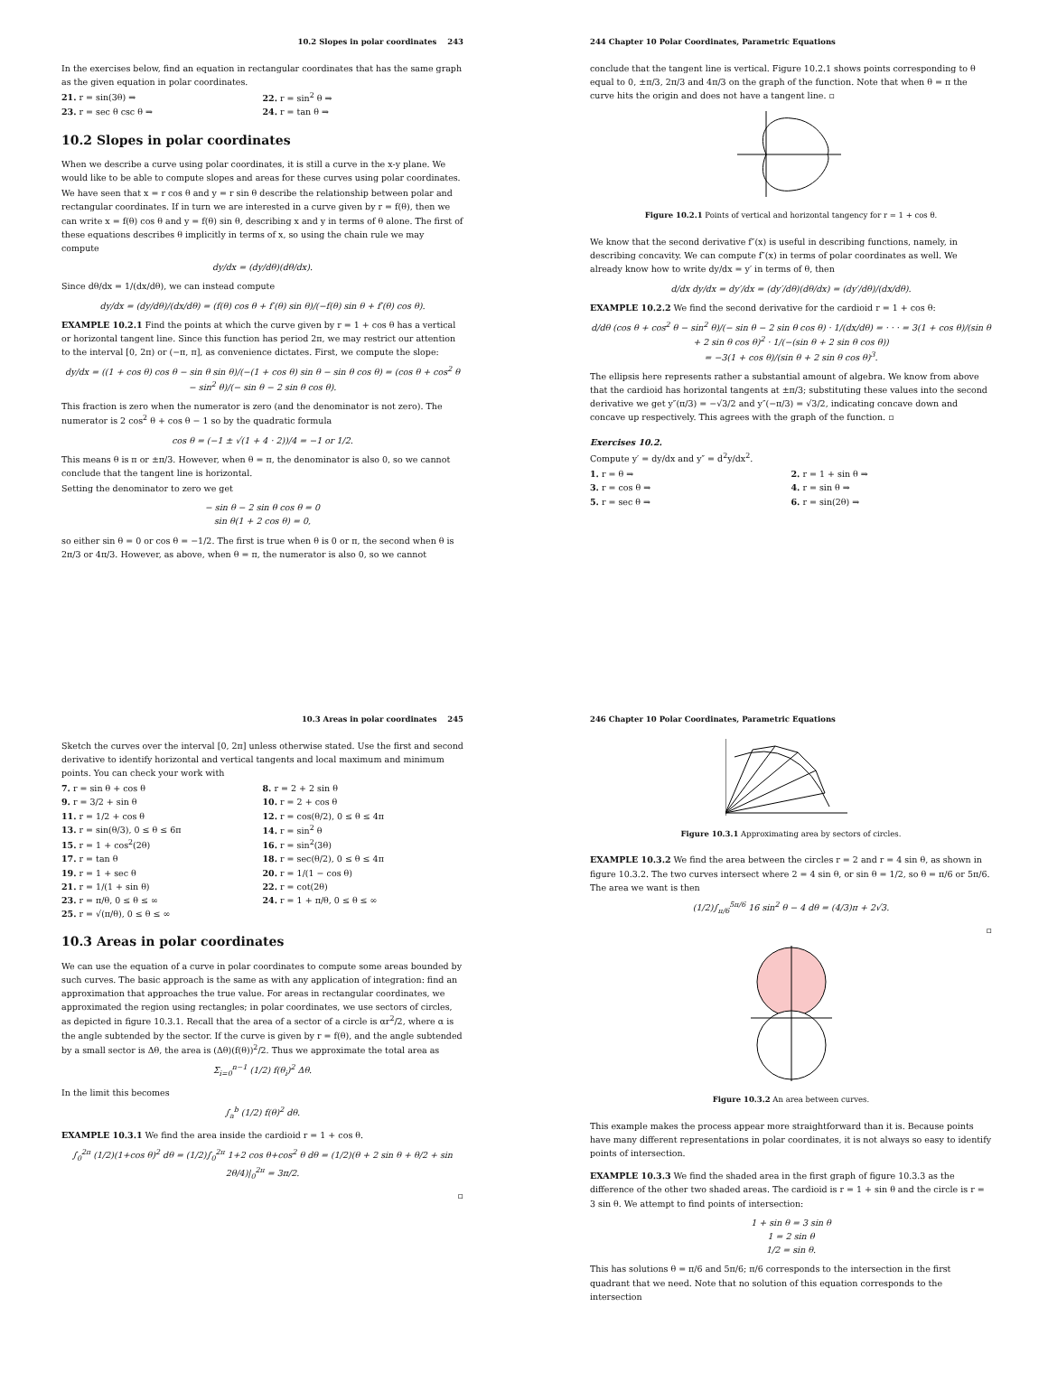10.2 Slopes in polar coordinates 243
In the exercises below, find an equation in rectangular coordinates that has the same graph as the given equation in polar coordinates.
21. r = sin(3θ) ⇒ 22. r = sin<sup>2</sup> θ ⇒ 23. r = sec θ csc θ ⇒ 24. r = tan θ ⇒
10.2 Slopes in polar coordinates
When we describe a curve using polar coordinates, it is still a curve in the x-y plane. We would like to be able to compute slopes and areas for these curves using polar coordinates.
We have seen that x = r cos θ and y = r sin θ describe the relationship between polar and rectangular coordinates. If in turn we are interested in a curve given by r = f(θ), then we can write x = f(θ) cos θ and y = f(θ) sin θ, describing x and y in terms of θ alone. The first of these equations describes θ implicitly in terms of x, so using the chain rule we may compute
dy/dx = (dy/dθ)(dθ/dx).
Since dθ/dx = 1/(dx/dθ), we can instead compute
dy/dx = (dy/dθ)/(dx/dθ) = (f(θ) cos θ + f′(θ) sin θ)/(−f(θ) sin θ + f′(θ) cos θ).
EXAMPLE 10.2.1 Find the points at which the curve given by r = 1 + cos θ has a vertical or horizontal tangent line. Since this function has period 2π, we may restrict our attention to the interval [0, 2π) or (−π, π], as convenience dictates. First, we compute the slope:
dy/dx = ((1 + cos θ) cos θ − sin θ sin θ)/(−(1 + cos θ) sin θ − sin θ cos θ) = (cos θ + cos<sup>2</sup> θ − sin<sup>2</sup> θ)/(− sin θ − 2 sin θ cos θ).
This fraction is zero when the numerator is zero (and the denominator is not zero). The numerator is 2 cos<sup>2</sup> θ + cos θ − 1 so by the quadratic formula
cos θ = (−1 ± √(1 + 4 · 2))/4 = −1 or 1/2.
This means θ is π or ±π/3. However, when θ = π, the denominator is also 0, so we cannot conclude that the tangent line is horizontal.
Setting the denominator to zero we get
− sin θ − 2 sin θ cos θ = 0
sin θ(1 + 2 cos θ) = 0,
so either sin θ = 0 or cos θ = −1/2. The first is true when θ is 0 or π, the second when θ is 2π/3 or 4π/3. However, as above, when θ = π, the numerator is also 0, so we cannot
244 Chapter 10 Polar Coordinates, Parametric Equations
conclude that the tangent line is vertical. Figure 10.2.1 shows points corresponding to θ equal to 0, ±π/3, 2π/3 and 4π/3 on the graph of the function. Note that when θ = π the curve hits the origin and does not have a tangent line. ▫
Figure 10.2.1 Points of vertical and horizontal tangency for r = 1 + cos θ.
We know that the second derivative f″(x) is useful in describing functions, namely, in describing concavity. We can compute f″(x) in terms of polar coordinates as well. We already know how to write dy/dx = y′ in terms of θ, then
d/dx dy/dx = dy′/dx = (dy′/dθ)(dθ/dx) = (dy′/dθ)/(dx/dθ).
EXAMPLE 10.2.2 We find the second derivative for the cardioid r = 1 + cos θ:
d/dθ (cos θ + cos<sup>2</sup> θ − sin<sup>2</sup> θ)/(− sin θ − 2 sin θ cos θ) · 1/(dx/dθ) = · · · = 3(1 + cos θ)/(sin θ + 2 sin θ cos θ)<sup>2</sup> · 1/(−(sin θ + 2 sin θ cos θ))
= −3(1 + cos θ)/(sin θ + 2 sin θ cos θ)<sup>3</sup>.
The ellipsis here represents rather a substantial amount of algebra. We know from above that the cardioid has horizontal tangents at ±π/3; substituting these values into the second derivative we get y″(π/3) = −√3/2 and y″(−π/3) = √3/2, indicating concave down and concave up respectively. This agrees with the graph of the function. ▫
Exercises 10.2.
Compute y′ = dy/dx and y″ = d<sup>2</sup>y/dx<sup>2</sup>.
1. r = θ ⇒ 2. r = 1 + sin θ ⇒ 3. r = cos θ ⇒ 4. r = sin θ ⇒ 5. r = sec θ ⇒ 6. r = sin(2θ) ⇒
10.3 Areas in polar coordinates 245
Sketch the curves over the interval [0, 2π] unless otherwise stated. Use the first and second derivative to identify horizontal and vertical tangents and local maximum and minimum points. You can check your work with
7. r = sin θ + cos θ 8. r = 2 + 2 sin θ 9. r = 3/2 + sin θ 10. r = 2 + cos θ 11. r = 1/2 + cos θ 12. r = cos(θ/2), 0 ≤ θ ≤ 4π 13. r = sin(θ/3), 0 ≤ θ ≤ 6π 14. r = sin<sup>2</sup> θ 15. r = 1 + cos<sup>2</sup>(2θ) 16. r = sin<sup>2</sup>(3θ) 17. r = tan θ 18. r = sec(θ/2), 0 ≤ θ ≤ 4π 19. r = 1 + sec θ 20. r = 1/(1 − cos θ) 21. r = 1/(1 + sin θ) 22. r = cot(2θ) 23. r = π/θ, 0 ≤ θ ≤ ∞ 24. r = 1 + π/θ, 0 ≤ θ ≤ ∞ 25. r = √(π/θ), 0 ≤ θ ≤ ∞
10.3 Areas in polar coordinates
We can use the equation of a curve in polar coordinates to compute some areas bounded by such curves. The basic approach is the same as with any application of integration: find an approximation that approaches the true value. For areas in rectangular coordinates, we approximated the region using rectangles; in polar coordinates, we use sectors of circles, as depicted in figure 10.3.1. Recall that the area of a sector of a circle is αr<sup>2</sup>/2, where α is the angle subtended by the sector. If the curve is given by r = f(θ), and the angle subtended by a small sector is Δθ, the area is (Δθ)(f(θ))<sup>2</sup>/2. Thus we approximate the total area as
Σ<sub>i=0</sub><sup>n−1</sup> (1/2) f(θ<sub>i</sub>)<sup>2</sup> Δθ.
In the limit this becomes
∫<sub>a</sub><sup>b</sup> (1/2) f(θ)<sup>2</sup> dθ.
EXAMPLE 10.3.1 We find the area inside the cardioid r = 1 + cos θ.
∫<sub>0</sub><sup>2π</sup> (1/2)(1+cos θ)<sup>2</sup> dθ = (1/2)∫<sub>0</sub><sup>2π</sup> 1+2 cos θ+cos<sup>2</sup> θ dθ = (1/2)(θ + 2 sin θ + θ/2 + sin 2θ/4)|<sub>0</sub><sup>2π</sup> = 3π/2.
▫
246 Chapter 10 Polar Coordinates, Parametric Equations
Figure 10.3.1 Approximating area by sectors of circles.
EXAMPLE 10.3.2 We find the area between the circles r = 2 and r = 4 sin θ, as shown in figure 10.3.2. The two curves intersect where 2 = 4 sin θ, or sin θ = 1/2, so θ = π/6 or 5π/6. The area we want is then
(1/2)∫<sub>π/6</sub><sup>5π/6</sup> 16 sin<sup>2</sup> θ − 4 dθ = (4/3)π + 2√3.
▫
Figure 10.3.2 An area between curves.
This example makes the process appear more straightforward than it is. Because points have many different representations in polar coordinates, it is not always so easy to identify points of intersection.
EXAMPLE 10.3.3 We find the shaded area in the first graph of figure 10.3.3 as the difference of the other two shaded areas. The cardioid is r = 1 + sin θ and the circle is r = 3 sin θ. We attempt to find points of intersection:
1 + sin θ = 3 sin θ
1 = 2 sin θ
1/2 = sin θ.
This has solutions θ = π/6 and 5π/6; π/6 corresponds to the intersection in the first quadrant that we need. Note that no solution of this equation corresponds to the intersection